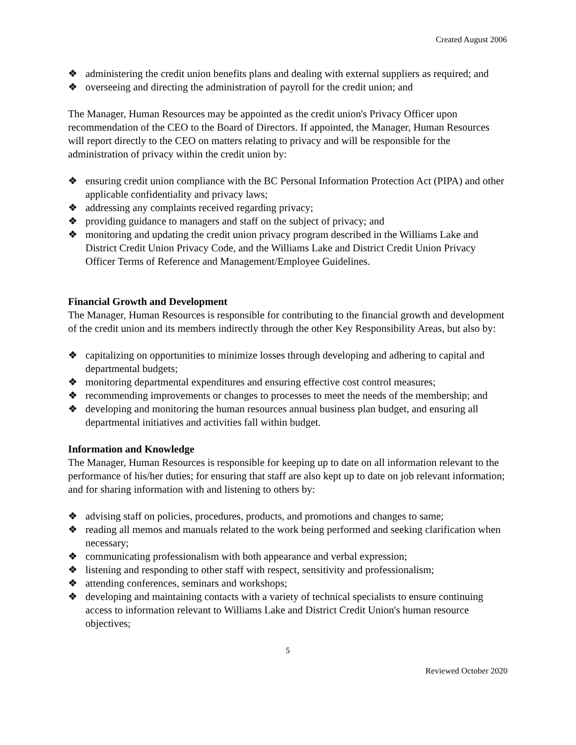Created August 2006
❖ administering the credit union benefits plans and dealing with external suppliers as required; and
❖ overseeing and directing the administration of payroll for the credit union; and
The Manager, Human Resources may be appointed as the credit union's Privacy Officer upon recommendation of the CEO to the Board of Directors. If appointed, the Manager, Human Resources will report directly to the CEO on matters relating to privacy and will be responsible for the administration of privacy within the credit union by:
❖ ensuring credit union compliance with the BC Personal Information Protection Act (PIPA) and other applicable confidentiality and privacy laws;
❖ addressing any complaints received regarding privacy;
❖ providing guidance to managers and staff on the subject of privacy; and
❖ monitoring and updating the credit union privacy program described in the Williams Lake and District Credit Union Privacy Code, and the Williams Lake and District Credit Union Privacy Officer Terms of Reference and Management/Employee Guidelines.
Financial Growth and Development
The Manager, Human Resources is responsible for contributing to the financial growth and development of the credit union and its members indirectly through the other Key Responsibility Areas, but also by:
❖ capitalizing on opportunities to minimize losses through developing and adhering to capital and departmental budgets;
❖ monitoring departmental expenditures and ensuring effective cost control measures;
❖ recommending improvements or changes to processes to meet the needs of the membership; and
❖ developing and monitoring the human resources annual business plan budget, and ensuring all departmental initiatives and activities fall within budget.
Information and Knowledge
The Manager, Human Resources is responsible for keeping up to date on all information relevant to the performance of his/her duties; for ensuring that staff are also kept up to date on job relevant information; and for sharing information with and listening to others by:
❖ advising staff on policies, procedures, products, and promotions and changes to same;
❖ reading all memos and manuals related to the work being performed and seeking clarification when necessary;
❖ communicating professionalism with both appearance and verbal expression;
❖ listening and responding to other staff with respect, sensitivity and professionalism;
❖ attending conferences, seminars and workshops;
❖ developing and maintaining contacts with a variety of technical specialists to ensure continuing access to information relevant to Williams Lake and District Credit Union's human resource objectives;
5
Reviewed October 2020